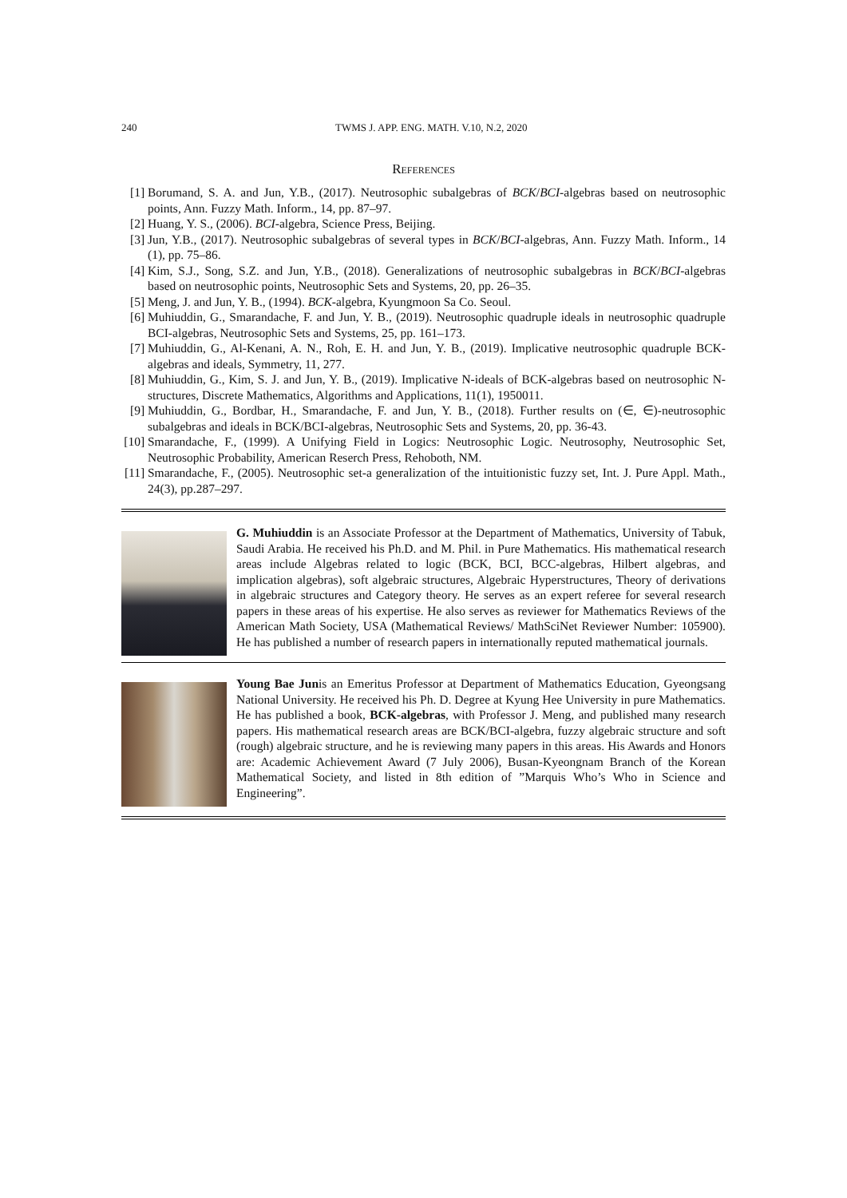240 TWMS J. APP. ENG. MATH. V.10, N.2, 2020
References
[1] Borumand, S. A. and Jun, Y.B., (2017). Neutrosophic subalgebras of BCK/BCI-algebras based on neutrosophic points, Ann. Fuzzy Math. Inform., 14, pp. 87–97.
[2] Huang, Y. S., (2006). BCI-algebra, Science Press, Beijing.
[3] Jun, Y.B., (2017). Neutrosophic subalgebras of several types in BCK/BCI-algebras, Ann. Fuzzy Math. Inform., 14 (1), pp. 75–86.
[4] Kim, S.J., Song, S.Z. and Jun, Y.B., (2018). Generalizations of neutrosophic subalgebras in BCK/BCI-algebras based on neutrosophic points, Neutrosophic Sets and Systems, 20, pp. 26–35.
[5] Meng, J. and Jun, Y. B., (1994). BCK-algebra, Kyungmoon Sa Co. Seoul.
[6] Muhiuddin, G., Smarandache, F. and Jun, Y. B., (2019). Neutrosophic quadruple ideals in neutrosophic quadruple BCI-algebras, Neutrosophic Sets and Systems, 25, pp. 161–173.
[7] Muhiuddin, G., Al-Kenani, A. N., Roh, E. H. and Jun, Y. B., (2019). Implicative neutrosophic quadruple BCK-algebras and ideals, Symmetry, 11, 277.
[8] Muhiuddin, G., Kim, S. J. and Jun, Y. B., (2019). Implicative N-ideals of BCK-algebras based on neutrosophic N-structures, Discrete Mathematics, Algorithms and Applications, 11(1), 1950011.
[9] Muhiuddin, G., Bordbar, H., Smarandache, F. and Jun, Y. B., (2018). Further results on (∈, ∈)-neutrosophic subalgebras and ideals in BCK/BCI-algebras, Neutrosophic Sets and Systems, 20, pp. 36-43.
[10] Smarandache, F., (1999). A Unifying Field in Logics: Neutrosophic Logic. Neutrosophy, Neutrosophic Set, Neutrosophic Probability, American Reserch Press, Rehoboth, NM.
[11] Smarandache, F., (2005). Neutrosophic set-a generalization of the intuitionistic fuzzy set, Int. J. Pure Appl. Math., 24(3), pp.287–297.
G. Muhiuddin is an Associate Professor at the Department of Mathematics, University of Tabuk, Saudi Arabia. He received his Ph.D. and M. Phil. in Pure Mathematics. His mathematical research areas include Algebras related to logic (BCK, BCI, BCC-algebras, Hilbert algebras, and implication algebras), soft algebraic structures, Algebraic Hyperstructures, Theory of derivations in algebraic structures and Category theory. He serves as an expert referee for several research papers in these areas of his expertise. He also serves as reviewer for Mathematics Reviews of the American Math Society, USA (Mathematical Reviews/ MathSciNet Reviewer Number: 105900). He has published a number of research papers in internationally reputed mathematical journals.
Young Bae Junis an Emeritus Professor at Department of Mathematics Education, Gyeongsang National University. He received his Ph. D. Degree at Kyung Hee University in pure Mathematics. He has published a book, BCK-algebras, with Professor J. Meng, and published many research papers. His mathematical research areas are BCK/BCI-algebra, fuzzy algebraic structure and soft (rough) algebraic structure, and he is reviewing many papers in this areas. His Awards and Honors are: Academic Achievement Award (7 July 2006), Busan-Kyeongnam Branch of the Korean Mathematical Society, and listed in 8th edition of ”Marquis Who’s Who in Science and Engineering”.